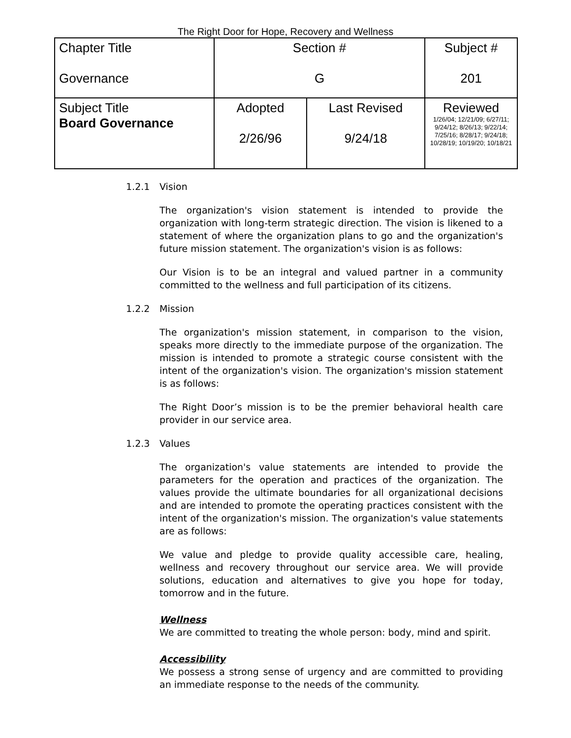The Right Door for Hope, Recovery and Wellness
| Chapter Title Governance | Section # G | | Subject # 201 |
| Subject Title Board Governance | Adopted 2/26/96 | Last Revised 9/24/18 | Reviewed 1/26/04; 12/21/09; 6/27/11; 9/24/12; 8/26/13; 9/22/14; 7/25/16; 8/28/17; 9/24/18; 10/28/19; 10/19/20; 10/18/21 |
1.2.1 Vision
The organization's vision statement is intended to provide the organization with long-term strategic direction. The vision is likened to a statement of where the organization plans to go and the organization's future mission statement. The organization's vision is as follows:
Our Vision is to be an integral and valued partner in a community committed to the wellness and full participation of its citizens.
1.2.2 Mission
The organization's mission statement, in comparison to the vision, speaks more directly to the immediate purpose of the organization. The mission is intended to promote a strategic course consistent with the intent of the organization's vision. The organization's mission statement is as follows:
The Right Door’s mission is to be the premier behavioral health care provider in our service area.
1.2.3 Values
The organization's value statements are intended to provide the parameters for the operation and practices of the organization. The values provide the ultimate boundaries for all organizational decisions and are intended to promote the operating practices consistent with the intent of the organization's mission. The organization's value statements are as follows:
We value and pledge to provide quality accessible care, healing, wellness and recovery throughout our service area. We will provide solutions, education and alternatives to give you hope for today, tomorrow and in the future.
Wellness
We are committed to treating the whole person: body, mind and spirit.
Accessibility
We possess a strong sense of urgency and are committed to providing an immediate response to the needs of the community.